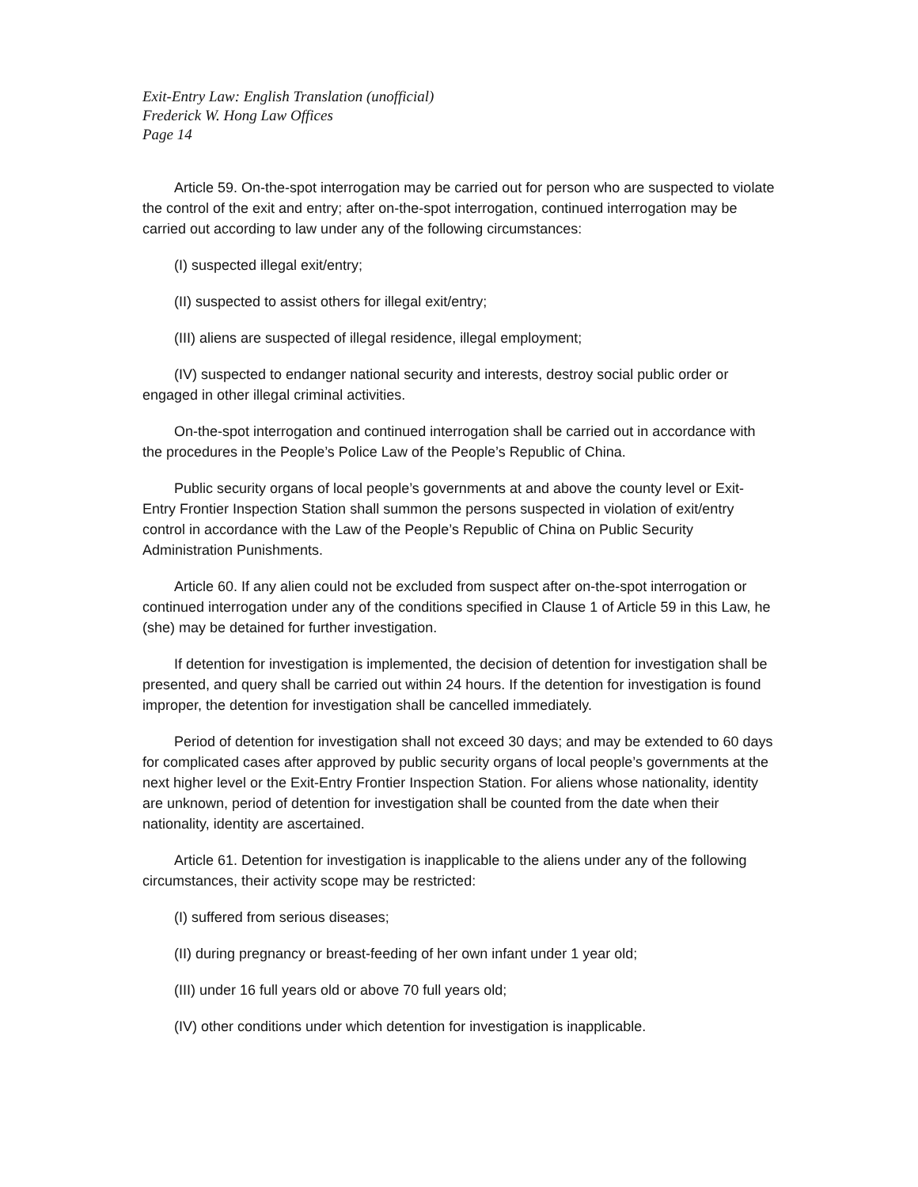Exit-Entry Law: English Translation (unofficial)
Frederick W. Hong Law Offices
Page 14
Article 59. On-the-spot interrogation may be carried out for person who are suspected to violate the control of the exit and entry; after on-the-spot interrogation, continued interrogation may be carried out according to law under any of the following circumstances:
(I) suspected illegal exit/entry;
(II) suspected to assist others for illegal exit/entry;
(III) aliens are suspected of illegal residence, illegal employment;
(IV) suspected to endanger national security and interests, destroy social public order or engaged in other illegal criminal activities.
On-the-spot interrogation and continued interrogation shall be carried out in accordance with the procedures in the People’s Police Law of the People’s Republic of China.
Public security organs of local people’s governments at and above the county level or Exit-Entry Frontier Inspection Station shall summon the persons suspected in violation of exit/entry control in accordance with the Law of the People’s Republic of China on Public Security Administration Punishments.
Article 60. If any alien could not be excluded from suspect after on-the-spot interrogation or continued interrogation under any of the conditions specified in Clause 1 of Article 59 in this Law, he (she) may be detained for further investigation.
If detention for investigation is implemented, the decision of detention for investigation shall be presented, and query shall be carried out within 24 hours. If the detention for investigation is found improper, the detention for investigation shall be cancelled immediately.
Period of detention for investigation shall not exceed 30 days; and may be extended to 60 days for complicated cases after approved by public security organs of local people’s governments at the next higher level or the Exit-Entry Frontier Inspection Station. For aliens whose nationality, identity are unknown, period of detention for investigation shall be counted from the date when their nationality, identity are ascertained.
Article 61. Detention for investigation is inapplicable to the aliens under any of the following circumstances, their activity scope may be restricted:
(I) suffered from serious diseases;
(II) during pregnancy or breast-feeding of her own infant under 1 year old;
(III) under 16 full years old or above 70 full years old;
(IV) other conditions under which detention for investigation is inapplicable.